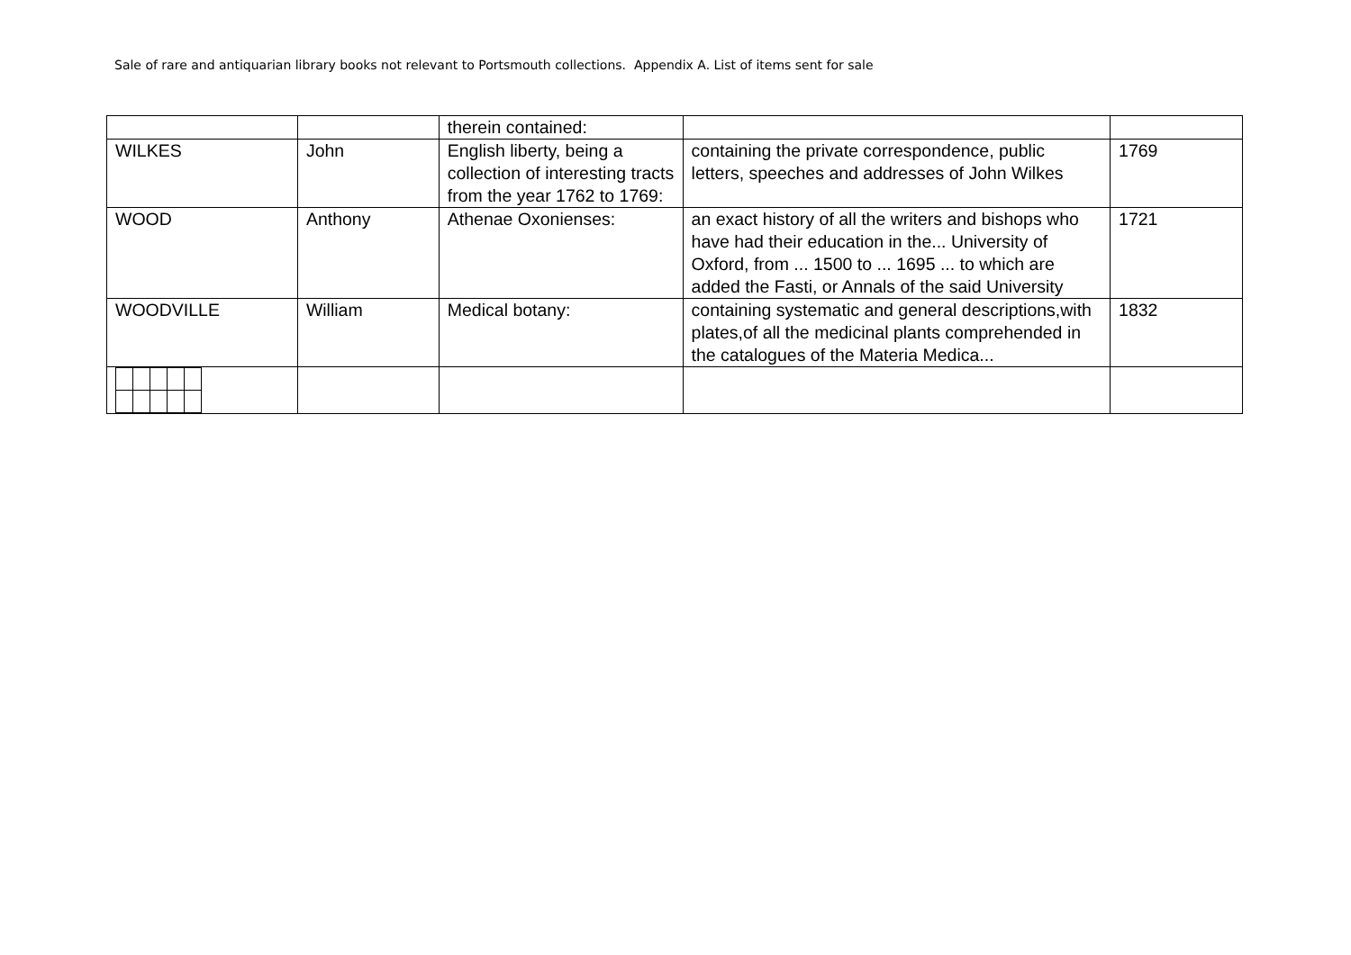Sale of rare and antiquarian library books not relevant to Portsmouth collections. Appendix A. List of items sent for sale
| | | therein contained: | | |
| WILKES | John | English liberty, being a collection of interesting tracts from the year 1762 to 1769: | containing the private correspondence, public letters, speeches and addresses of John Wilkes | 1769 |
| WOOD | Anthony | Athenae Oxonienses: | an exact history of all the writers and bishops who have had their education in the... University of Oxford, from ... 1500 to ... 1695 ... to which are added the Fasti, or Annals of the said University | 1721 |
| WOODVILLE | William | Medical botany: | containing systematic and general descriptions,with plates,of all the medicinal plants comprehended in the catalogues of the Materia Medica... | 1832 |